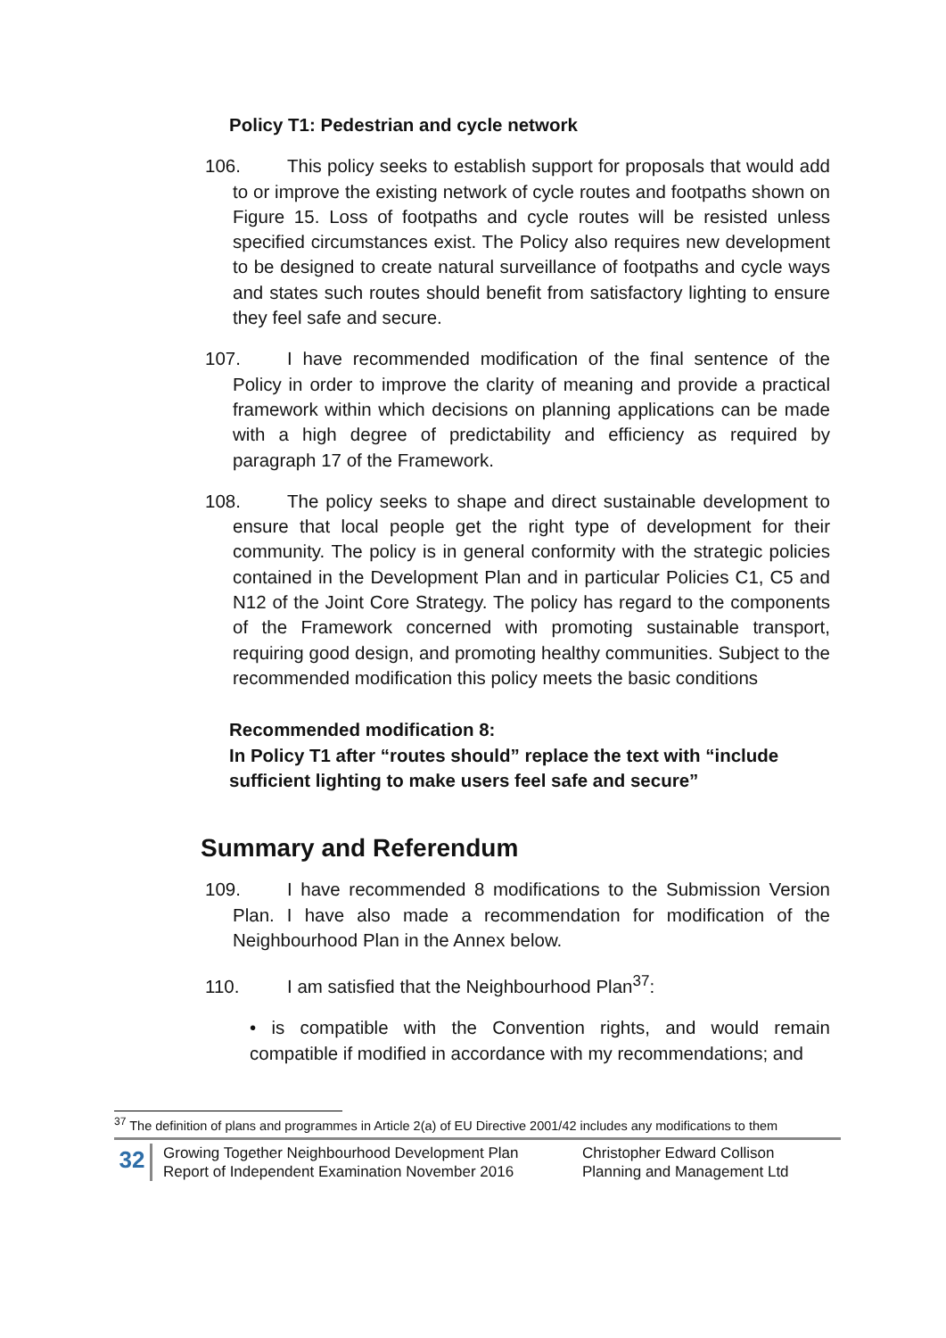Policy T1: Pedestrian and cycle network
106. This policy seeks to establish support for proposals that would add to or improve the existing network of cycle routes and footpaths shown on Figure 15. Loss of footpaths and cycle routes will be resisted unless specified circumstances exist. The Policy also requires new development to be designed to create natural surveillance of footpaths and cycle ways and states such routes should benefit from satisfactory lighting to ensure they feel safe and secure.
107. I have recommended modification of the final sentence of the Policy in order to improve the clarity of meaning and provide a practical framework within which decisions on planning applications can be made with a high degree of predictability and efficiency as required by paragraph 17 of the Framework.
108. The policy seeks to shape and direct sustainable development to ensure that local people get the right type of development for their community. The policy is in general conformity with the strategic policies contained in the Development Plan and in particular Policies C1, C5 and N12 of the Joint Core Strategy. The policy has regard to the components of the Framework concerned with promoting sustainable transport, requiring good design, and promoting healthy communities. Subject to the recommended modification this policy meets the basic conditions
Recommended modification 8:
In Policy T1 after “routes should” replace the text with “include sufficient lighting to make users feel safe and secure”
Summary and Referendum
109. I have recommended 8 modifications to the Submission Version Plan. I have also made a recommendation for modification of the Neighbourhood Plan in the Annex below.
110. I am satisfied that the Neighbourhood Plan<sup>37</sup>:
• is compatible with the Convention rights, and would remain compatible if modified in accordance with my recommendations; and
<sup>37</sup> The definition of plans and programmes in Article 2(a) of EU Directive 2001/42 includes any modifications to them
32
Growing Together Neighbourhood Development Plan
Report of Independent Examination November 2016
Christopher Edward Collison
Planning and Management Ltd